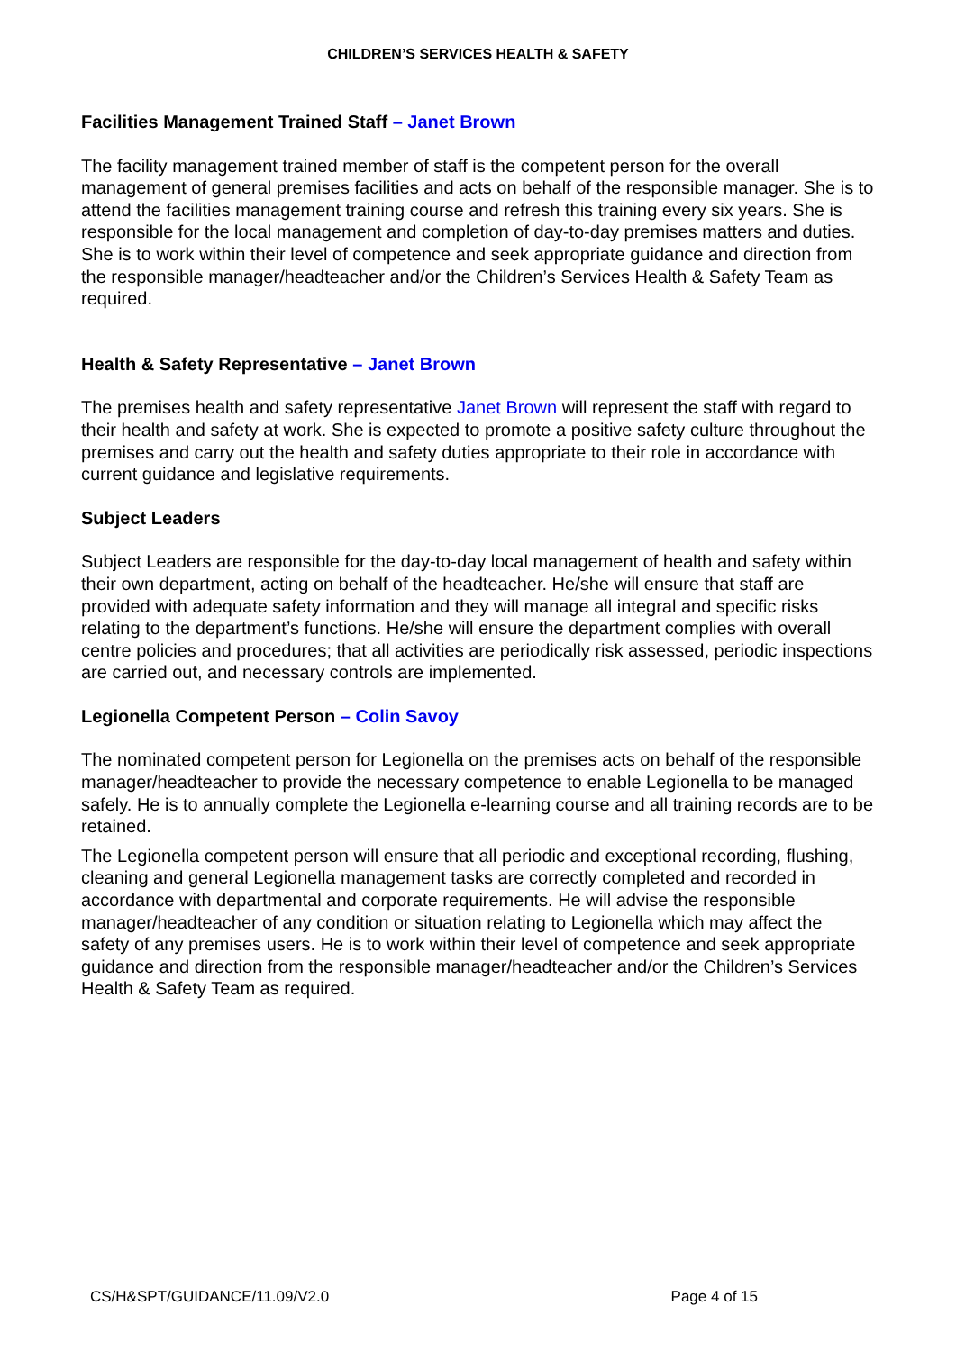CHILDREN’S SERVICES HEALTH & SAFETY
Facilities Management Trained Staff – Janet Brown
The facility management trained member of staff is the competent person for the overall management of general premises facilities and acts on behalf of the responsible manager. She is to attend the facilities management training course and refresh this training every six years. She is responsible for the local management and completion of day-to-day premises matters and duties. She is to work within their level of competence and seek appropriate guidance and direction from the responsible manager/headteacher and/or the Children’s Services Health & Safety Team as required.
Health & Safety Representative – Janet Brown
The premises health and safety representative Janet Brown will represent the staff with regard to their health and safety at work. She is expected to promote a positive safety culture throughout the premises and carry out the health and safety duties appropriate to their role in accordance with current guidance and legislative requirements.
Subject Leaders
Subject Leaders are responsible for the day-to-day local management of health and safety within their own department, acting on behalf of the headteacher. He/she will ensure that staff are provided with adequate safety information and they will manage all integral and specific risks relating to the department’s functions. He/she will ensure the department complies with overall centre policies and procedures; that all activities are periodically risk assessed, periodic inspections are carried out, and necessary controls are implemented.
Legionella Competent Person – Colin Savoy
The nominated competent person for Legionella on the premises acts on behalf of the responsible manager/headteacher to provide the necessary competence to enable Legionella to be managed safely. He is to annually complete the Legionella e-learning course and all training records are to be retained.
The Legionella competent person will ensure that all periodic and exceptional recording, flushing, cleaning and general Legionella management tasks are correctly completed and recorded in accordance with departmental and corporate requirements. He will advise the responsible manager/headteacher of any condition or situation relating to Legionella which may affect the safety of any premises users. He is to work within their level of competence and seek appropriate guidance and direction from the responsible manager/headteacher and/or the Children’s Services Health & Safety Team as required.
CS/H&SPT/GUIDANCE/11.09/V2.0 Page 4 of 15